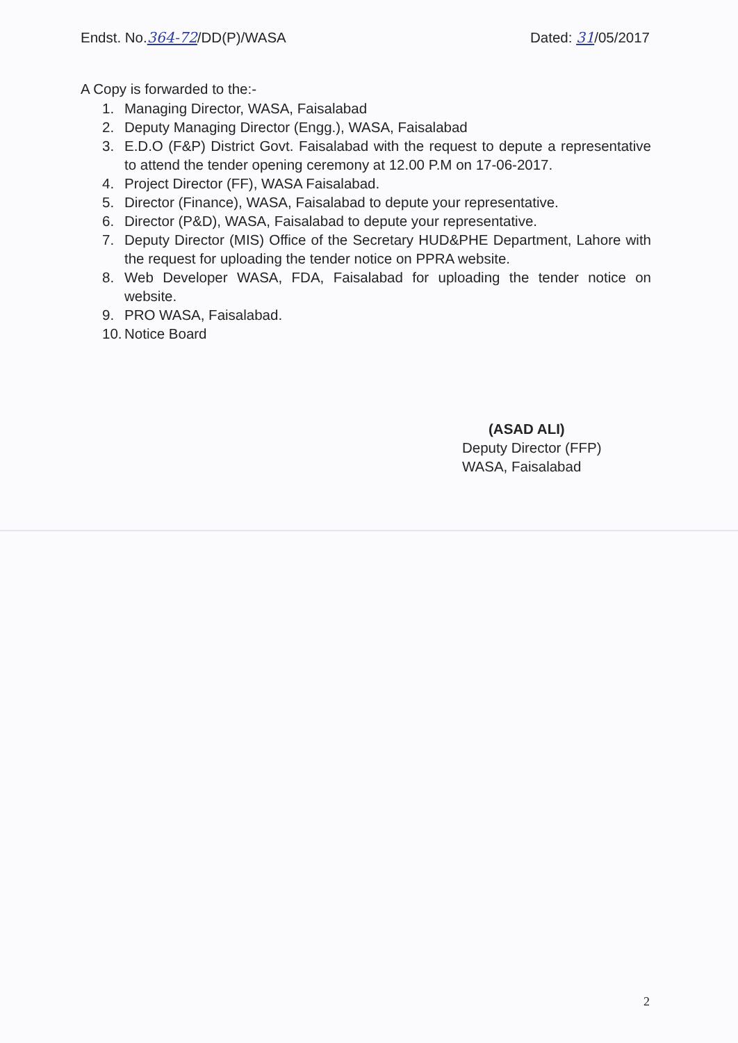Endst. No.364-72/DD(P)/WASA Dated: 31/05/2017
A Copy is forwarded to the:-
1. Managing Director, WASA, Faisalabad
2. Deputy Managing Director (Engg.), WASA, Faisalabad
3. E.D.O (F&P) District Govt. Faisalabad with the request to depute a representative to attend the tender opening ceremony at 12.00 P.M on 17-06-2017.
4. Project Director (FF), WASA Faisalabad.
5. Director (Finance), WASA, Faisalabad to depute your representative.
6. Director (P&D), WASA, Faisalabad to depute your representative.
7. Deputy Director (MIS) Office of the Secretary HUD&PHE Department, Lahore with the request for uploading the tender notice on PPRA website.
8. Web Developer WASA, FDA, Faisalabad for uploading the tender notice on website.
9. PRO WASA, Faisalabad.
10. Notice Board
(ASAD ALI)
Deputy Director (FFP)
WASA, Faisalabad
2